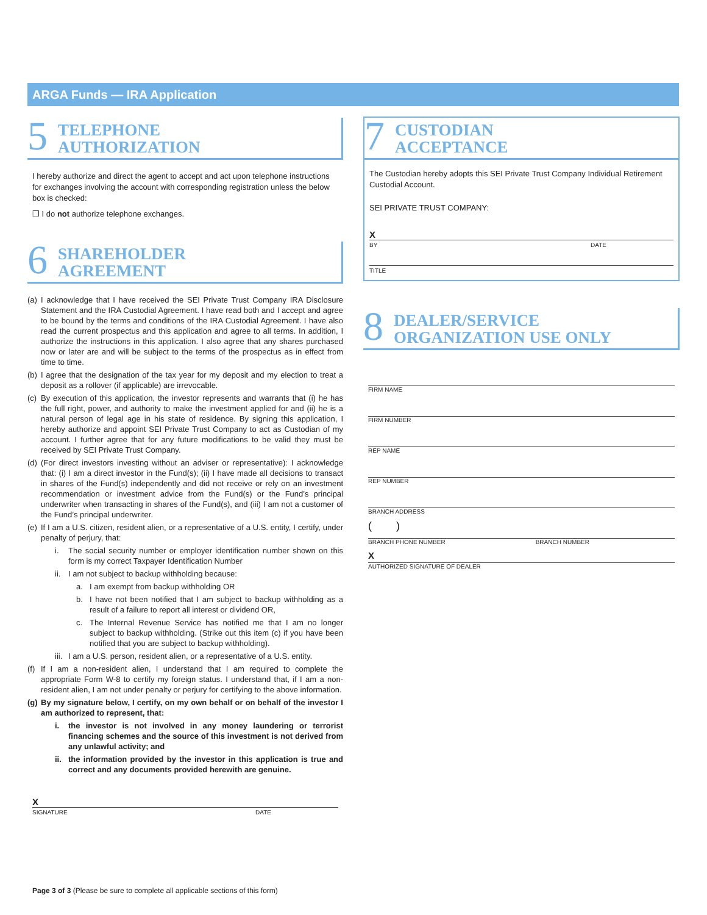ARGA Funds — IRA Application
5
TELEPHONE
AUTHORIZATION
I hereby authorize and direct the agent to accept and act upon telephone instructions for exchanges involving the account with corresponding registration unless the below box is checked:
❒ I do not authorize telephone exchanges.
6
SHAREHOLDER
AGREEMENT
(a) I acknowledge that I have received the SEI Private Trust Company IRA Disclosure Statement and the IRA Custodial Agreement. I have read both and I accept and agree to be bound by the terms and conditions of the IRA Custodial Agreement. I have also read the current prospectus and this application and agree to all terms. In addition, I authorize the instructions in this application. I also agree that any shares purchased now or later are and will be subject to the terms of the prospectus as in effect from time to time.
(b) I agree that the designation of the tax year for my deposit and my election to treat a deposit as a rollover (if applicable) are irrevocable.
(c) By execution of this application, the investor represents and warrants that (i) he has the full right, power, and authority to make the investment applied for and (ii) he is a natural person of legal age in his state of residence. By signing this application, I hereby authorize and appoint SEI Private Trust Company to act as Custodian of my account. I further agree that for any future modifications to be valid they must be received by SEI Private Trust Company.
(d) (For direct investors investing without an adviser or representative): I acknowledge that: (i) I am a direct investor in the Fund(s); (ii) I have made all decisions to transact in shares of the Fund(s) independently and did not receive or rely on an investment recommendation or investment advice from the Fund(s) or the Fund’s principal underwriter when transacting in shares of the Fund(s), and (iii) I am not a customer of the Fund’s principal underwriter.
(e) If I am a U.S. citizen, resident alien, or a representative of a U.S. entity, I certify, under penalty of perjury, that:
i. The social security number or employer identification number shown on this form is my correct Taxpayer Identification Number
ii. I am not subject to backup withholding because:
a. I am exempt from backup withholding OR
b. I have not been notified that I am subject to backup withholding as a result of a failure to report all interest or dividend OR,
c. The Internal Revenue Service has notified me that I am no longer subject to backup withholding. (Strike out this item (c) if you have been notified that you are subject to backup withholding).
iii. I am a U.S. person, resident alien, or a representative of a U.S. entity.
(f) If I am a non-resident alien, I understand that I am required to complete the appropriate Form W-8 to certify my foreign status. I understand that, if I am a non-resident alien, I am not under penalty or perjury for certifying to the above information.
(g) By my signature below, I certify, on my own behalf or on behalf of the investor I am authorized to represent, that:
i. the investor is not involved in any money laundering or terrorist financing schemes and the source of this investment is not derived from any unlawful activity; and
ii. the information provided by the investor in this application is true and correct and any documents provided herewith are genuine.
X
SIGNATURE DATE
7
CUSTODIAN
ACCEPTANCE
The Custodian hereby adopts this SEI Private Trust Company Individual Retirement Custodial Account.
SEI PRIVATE TRUST COMPANY:
X
BY DATE
TITLE
8
DEALER/SERVICE
ORGANIZATION USE ONLY
FIRM NAME
FIRM NUMBER
REP NAME
REP NUMBER
BRANCH ADDRESS
( )
BRANCH PHONE NUMBER BRANCH NUMBER
X
AUTHORIZED SIGNATURE OF DEALER
Page 3 of 3 (Please be sure to complete all applicable sections of this form)